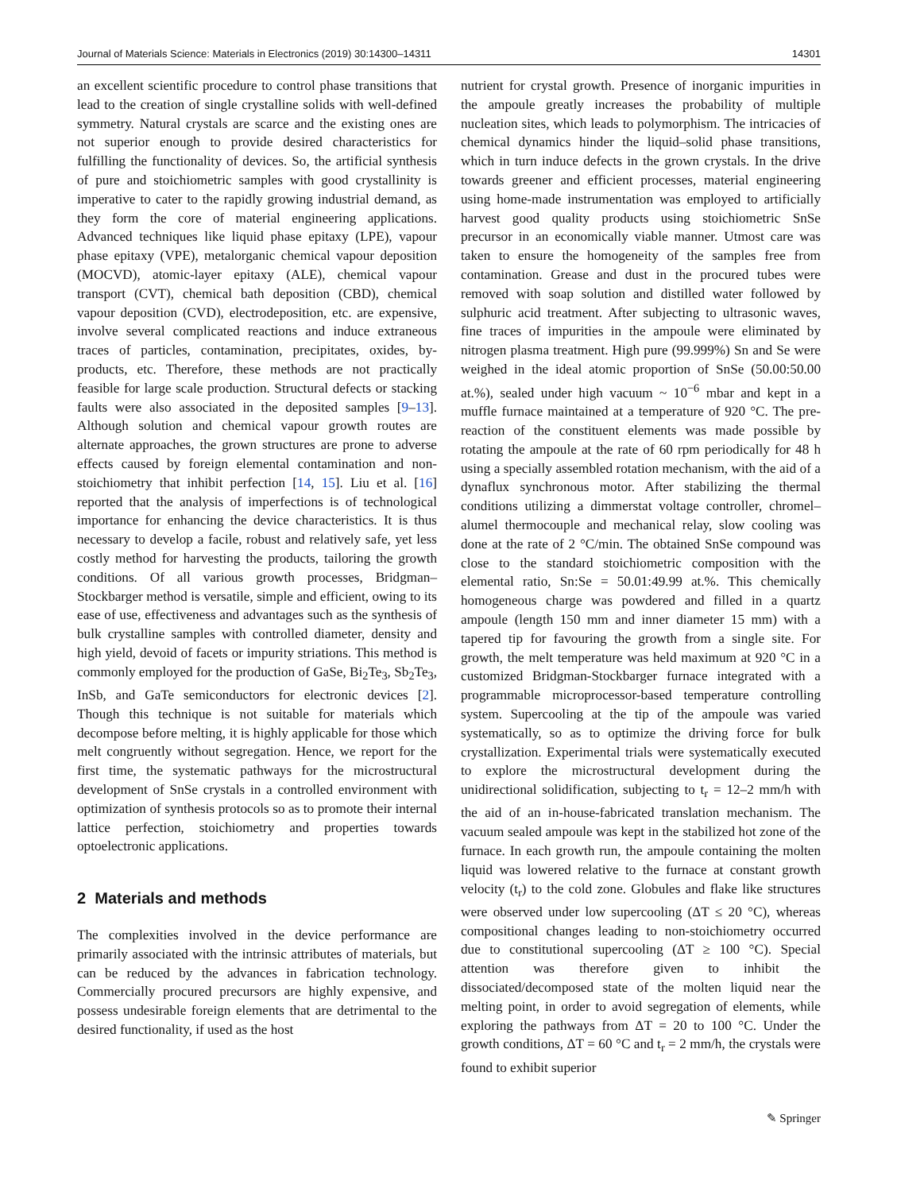Journal of Materials Science: Materials in Electronics (2019) 30:14300–14311 14301
an excellent scientific procedure to control phase transitions that lead to the creation of single crystalline solids with well-defined symmetry. Natural crystals are scarce and the existing ones are not superior enough to provide desired characteristics for fulfilling the functionality of devices. So, the artificial synthesis of pure and stoichiometric samples with good crystallinity is imperative to cater to the rapidly growing industrial demand, as they form the core of material engineering applications. Advanced techniques like liquid phase epitaxy (LPE), vapour phase epitaxy (VPE), metalorganic chemical vapour deposition (MOCVD), atomic-layer epitaxy (ALE), chemical vapour transport (CVT), chemical bath deposition (CBD), chemical vapour deposition (CVD), electrodeposition, etc. are expensive, involve several complicated reactions and induce extraneous traces of particles, contamination, precipitates, oxides, by-products, etc. Therefore, these methods are not practically feasible for large scale production. Structural defects or stacking faults were also associated in the deposited samples [9–13]. Although solution and chemical vapour growth routes are alternate approaches, the grown structures are prone to adverse effects caused by foreign elemental contamination and non-stoichiometry that inhibit perfection [14, 15]. Liu et al. [16] reported that the analysis of imperfections is of technological importance for enhancing the device characteristics. It is thus necessary to develop a facile, robust and relatively safe, yet less costly method for harvesting the products, tailoring the growth conditions. Of all various growth processes, Bridgman–Stockbarger method is versatile, simple and efficient, owing to its ease of use, effectiveness and advantages such as the synthesis of bulk crystalline samples with controlled diameter, density and high yield, devoid of facets or impurity striations. This method is commonly employed for the production of GaSe, Bi<sub>2</sub>Te<sub>3</sub>, Sb<sub>2</sub>Te<sub>3</sub>, InSb, and GaTe semiconductors for electronic devices [2]. Though this technique is not suitable for materials which decompose before melting, it is highly applicable for those which melt congruently without segregation. Hence, we report for the first time, the systematic pathways for the microstructural development of SnSe crystals in a controlled environment with optimization of synthesis protocols so as to promote their internal lattice perfection, stoichiometry and properties towards optoelectronic applications.
2 Materials and methods
The complexities involved in the device performance are primarily associated with the intrinsic attributes of materials, but can be reduced by the advances in fabrication technology. Commercially procured precursors are highly expensive, and possess undesirable foreign elements that are detrimental to the desired functionality, if used as the host
nutrient for crystal growth. Presence of inorganic impurities in the ampoule greatly increases the probability of multiple nucleation sites, which leads to polymorphism. The intricacies of chemical dynamics hinder the liquid–solid phase transitions, which in turn induce defects in the grown crystals. In the drive towards greener and efficient processes, material engineering using home-made instrumentation was employed to artificially harvest good quality products using stoichiometric SnSe precursor in an economically viable manner. Utmost care was taken to ensure the homogeneity of the samples free from contamination. Grease and dust in the procured tubes were removed with soap solution and distilled water followed by sulphuric acid treatment. After subjecting to ultrasonic waves, fine traces of impurities in the ampoule were eliminated by nitrogen plasma treatment. High pure (99.999%) Sn and Se were weighed in the ideal atomic proportion of SnSe (50.00:50.00 at.%), sealed under high vacuum ~ 10<sup>−6</sup> mbar and kept in a muffle furnace maintained at a temperature of 920 °C. The pre-reaction of the constituent elements was made possible by rotating the ampoule at the rate of 60 rpm periodically for 48 h using a specially assembled rotation mechanism, with the aid of a dynaflux synchronous motor. After stabilizing the thermal conditions utilizing a dimmerstat voltage controller, chromel–alumel thermocouple and mechanical relay, slow cooling was done at the rate of 2 °C/min. The obtained SnSe compound was close to the standard stoichiometric composition with the elemental ratio, Sn:Se = 50.01:49.99 at.%. This chemically homogeneous charge was powdered and filled in a quartz ampoule (length 150 mm and inner diameter 15 mm) with a tapered tip for favouring the growth from a single site. For growth, the melt temperature was held maximum at 920 °C in a customized Bridgman-Stockbarger furnace integrated with a programmable microprocessor-based temperature controlling system. Supercooling at the tip of the ampoule was varied systematically, so as to optimize the driving force for bulk crystallization. Experimental trials were systematically executed to explore the microstructural development during the unidirectional solidification, subjecting to t<sub>r</sub> = 12–2 mm/h with the aid of an in-house-fabricated translation mechanism. The vacuum sealed ampoule was kept in the stabilized hot zone of the furnace. In each growth run, the ampoule containing the molten liquid was lowered relative to the furnace at constant growth velocity (t<sub>r</sub>) to the cold zone. Globules and flake like structures were observed under low supercooling (ΔT ≤ 20 °C), whereas compositional changes leading to non-stoichiometry occurred due to constitutional supercooling (ΔT ≥ 100 °C). Special attention was therefore given to inhibit the dissociated/decomposed state of the molten liquid near the melting point, in order to avoid segregation of elements, while exploring the pathways from ΔT = 20 to 100 °C. Under the growth conditions, ΔT = 60 °C and t<sub>r</sub> = 2 mm/h, the crystals were found to exhibit superior
✎ Springer